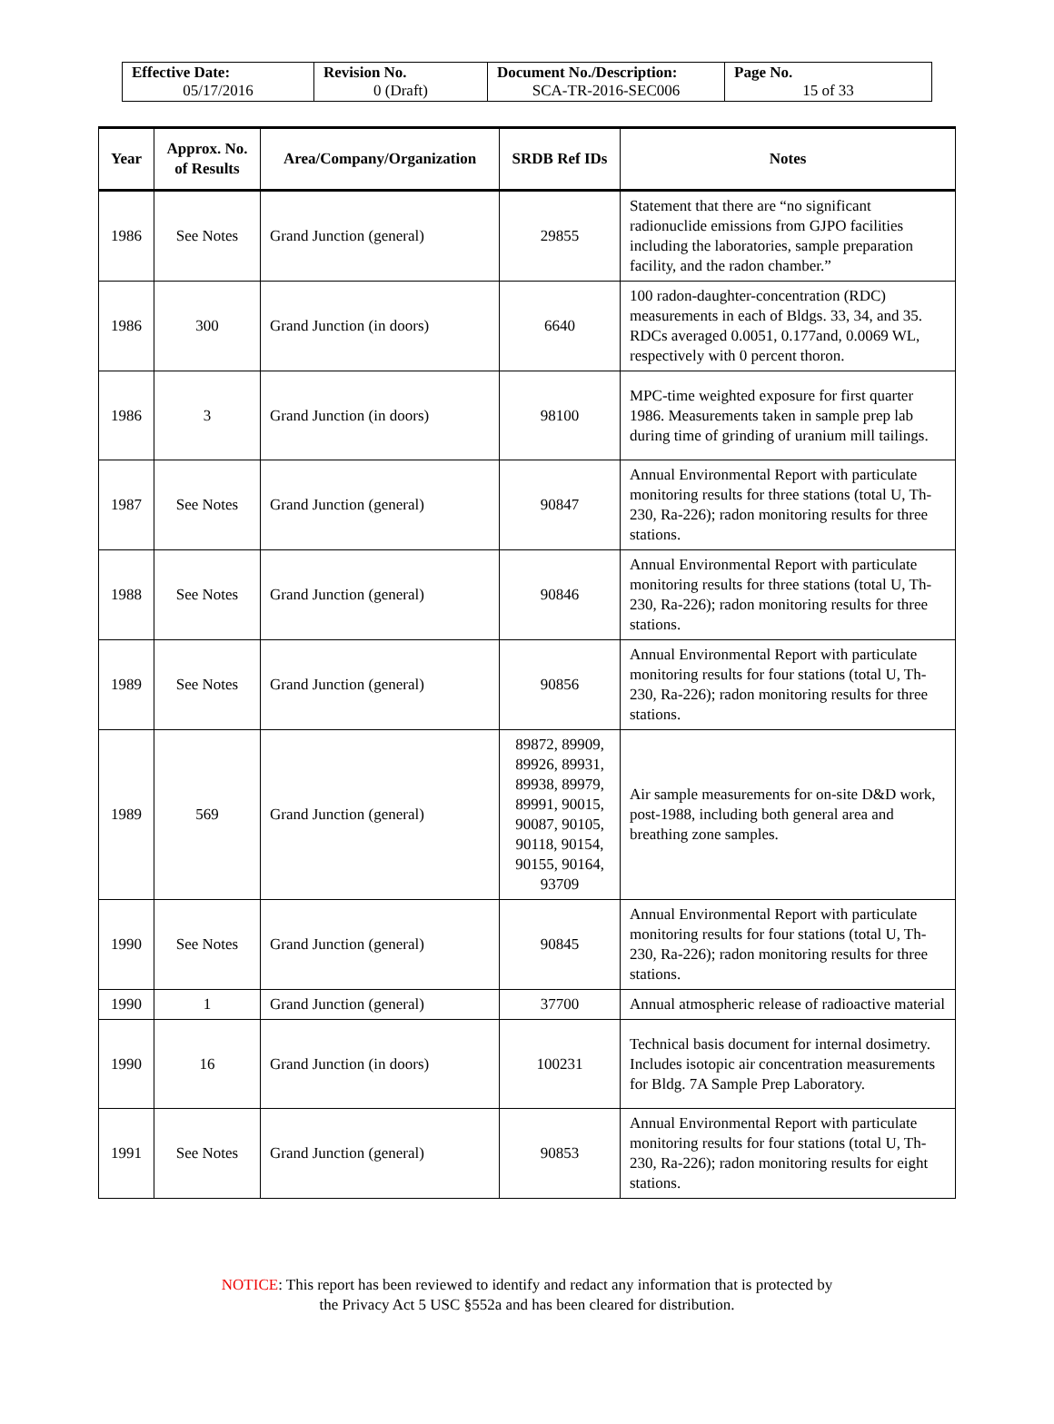| Effective Date: 05/17/2016 | Revision No. 0 (Draft) | Document No./Description: SCA-TR-2016-SEC006 | Page No. 15 of 33 |
| Year | Approx. No. of Results | Area/Company/Organization | SRDB Ref IDs | Notes |
| --- | --- | --- | --- | --- |
| 1986 | See Notes | Grand Junction (general) | 29855 | Statement that there are “no significant radionuclide emissions from GJPO facilities including the laboratories, sample preparation facility, and the radon chamber.” |
| 1986 | 300 | Grand Junction (in doors) | 6640 | 100 radon-daughter-concentration (RDC) measurements in each of Bldgs. 33, 34, and 35. RDCs averaged 0.0051, 0.177and, 0.0069 WL, respectively with 0 percent thoron. |
| 1986 | 3 | Grand Junction (in doors) | 98100 | MPC-time weighted exposure for first quarter 1986. Measurements taken in sample prep lab during time of grinding of uranium mill tailings. |
| 1987 | See Notes | Grand Junction (general) | 90847 | Annual Environmental Report with particulate monitoring results for three stations (total U, Th-230, Ra-226); radon monitoring results for three stations. |
| 1988 | See Notes | Grand Junction (general) | 90846 | Annual Environmental Report with particulate monitoring results for three stations (total U, Th-230, Ra-226); radon monitoring results for three stations. |
| 1989 | See Notes | Grand Junction (general) | 90856 | Annual Environmental Report with particulate monitoring results for four stations (total U, Th-230, Ra-226); radon monitoring results for three stations. |
| 1989 | 569 | Grand Junction (general) | 89872, 89909, 89926, 89931, 89938, 89979, 89991, 90015, 90087, 90105, 90118, 90154, 90155, 90164, 93709 | Air sample measurements for on-site D&D work, post-1988, including both general area and breathing zone samples. |
| 1990 | See Notes | Grand Junction (general) | 90845 | Annual Environmental Report with particulate monitoring results for four stations (total U, Th-230, Ra-226); radon monitoring results for three stations. |
| 1990 | 1 | Grand Junction (general) | 37700 | Annual atmospheric release of radioactive material |
| 1990 | 16 | Grand Junction (in doors) | 100231 | Technical basis document for internal dosimetry. Includes isotopic air concentration measurements for Bldg. 7A Sample Prep Laboratory. |
| 1991 | See Notes | Grand Junction (general) | 90853 | Annual Environmental Report with particulate monitoring results for four stations (total U, Th-230, Ra-226); radon monitoring results for eight stations. |
NOTICE: This report has been reviewed to identify and redact any information that is protected by
the Privacy Act 5 USC §552a and has been cleared for distribution.